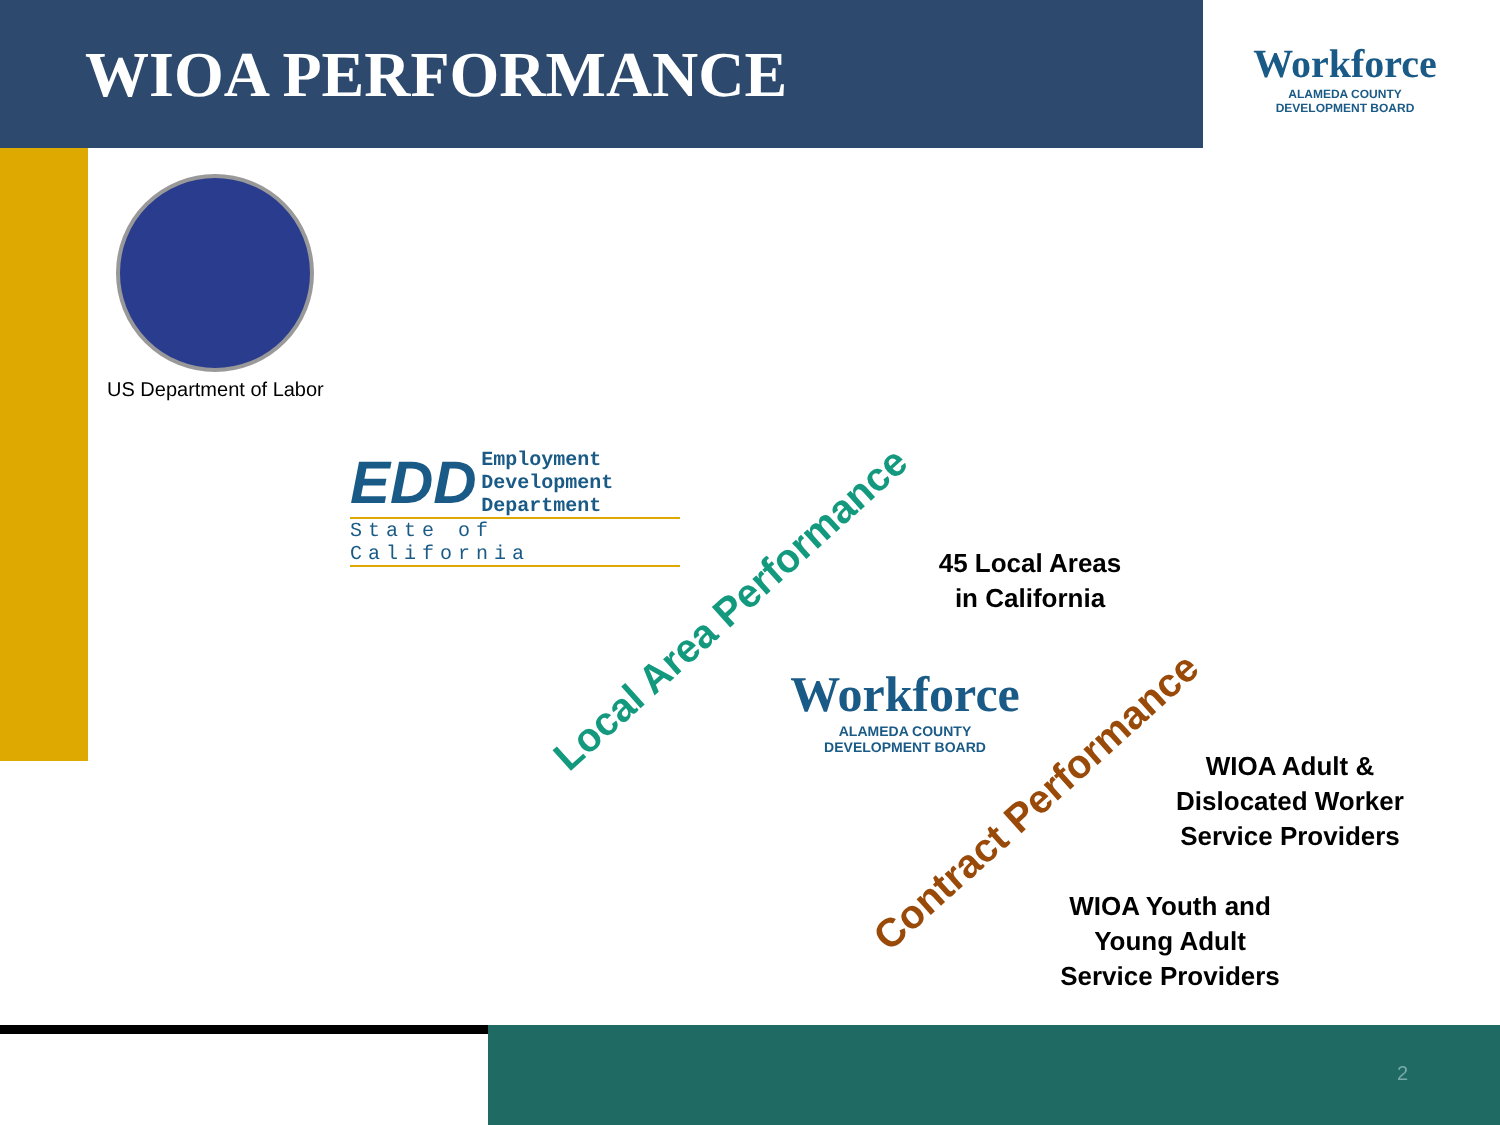WIOA PERFORMANCE
Workforce
ALAMEDA COUNTY
DEVELOPMENT BOARD
US Department of Labor
EDD Employment
Development
Department
State of California
Local Area Performance
45 Local Areas
in California
Workforce
ALAMEDA COUNTY
DEVELOPMENT BOARD
Contract Performance
WIOA Adult &
Dislocated Worker
Service Providers
WIOA Youth and
Young Adult
Service Providers
2